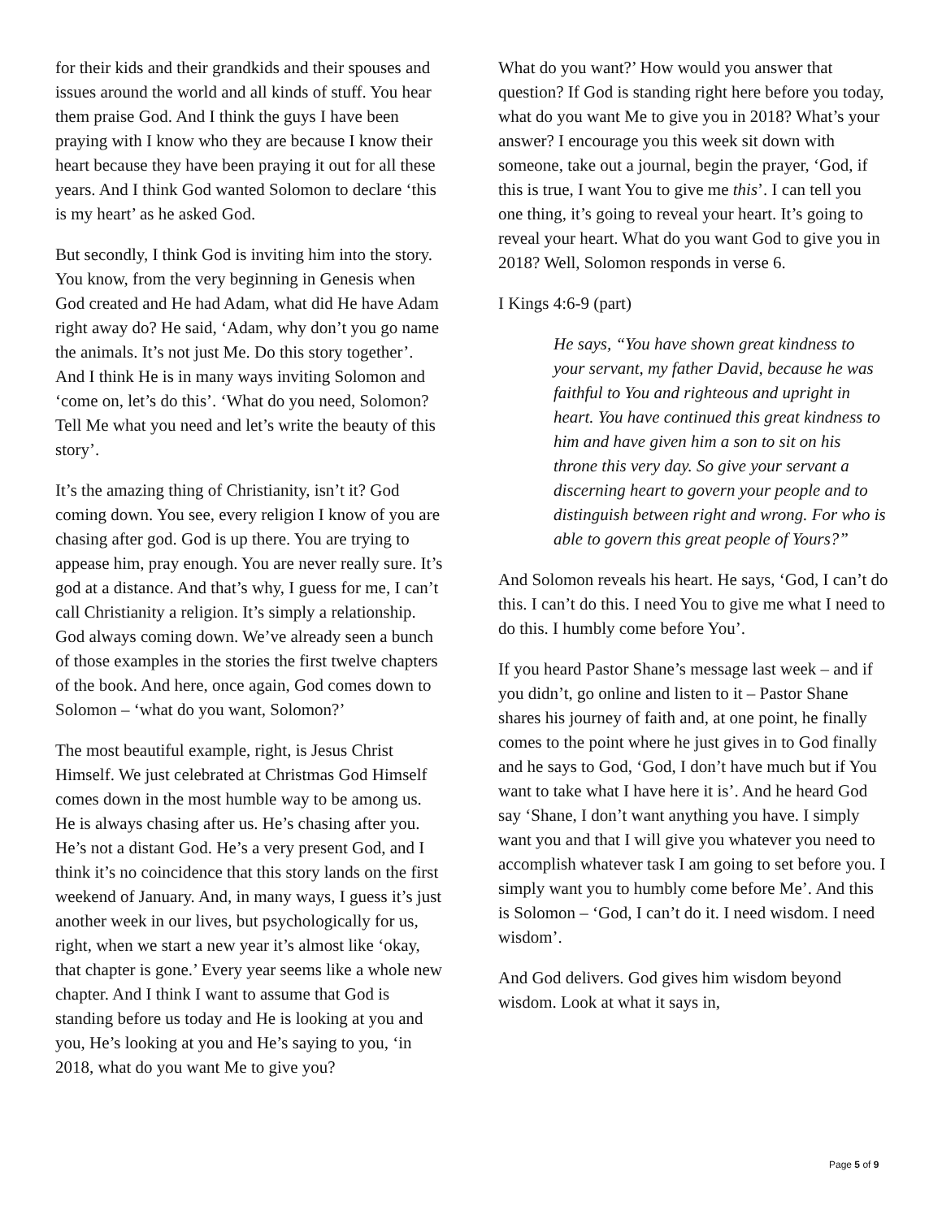for their kids and their grandkids and their spouses and issues around the world and all kinds of stuff. You hear them praise God. And I think the guys I have been praying with I know who they are because I know their heart because they have been praying it out for all these years. And I think God wanted Solomon to declare ‘this is my heart’ as he asked God.
But secondly, I think God is inviting him into the story. You know, from the very beginning in Genesis when God created and He had Adam, what did He have Adam right away do? He said, ‘Adam, why don’t you go name the animals. It’s not just Me. Do this story together’. And I think He is in many ways inviting Solomon and ‘come on, let’s do this’. ‘What do you need, Solomon? Tell Me what you need and let’s write the beauty of this story’.
It’s the amazing thing of Christianity, isn’t it? God coming down. You see, every religion I know of you are chasing after god. God is up there. You are trying to appease him, pray enough. You are never really sure. It’s god at a distance. And that’s why, I guess for me, I can’t call Christianity a religion. It’s simply a relationship. God always coming down. We’ve already seen a bunch of those examples in the stories the first twelve chapters of the book. And here, once again, God comes down to Solomon – ‘what do you want, Solomon?’
The most beautiful example, right, is Jesus Christ Himself. We just celebrated at Christmas God Himself comes down in the most humble way to be among us. He is always chasing after us. He’s chasing after you. He’s not a distant God. He’s a very present God, and I think it’s no coincidence that this story lands on the first weekend of January. And, in many ways, I guess it’s just another week in our lives, but psychologically for us, right, when we start a new year it’s almost like ‘okay, that chapter is gone.’ Every year seems like a whole new chapter. And I think I want to assume that God is standing before us today and He is looking at you and you, He’s looking at you and He’s saying to you, ‘in 2018, what do you want Me to give you?
What do you want?’ How would you answer that question? If God is standing right here before you today, what do you want Me to give you in 2018? What’s your answer? I encourage you this week sit down with someone, take out a journal, begin the prayer, ‘God, if this is true, I want You to give me this’. I can tell you one thing, it’s going to reveal your heart. It’s going to reveal your heart. What do you want God to give you in 2018? Well, Solomon responds in verse 6.
I Kings 4:6-9 (part)
He says, “You have shown great kindness to your servant, my father David, because he was faithful to You and righteous and upright in heart. You have continued this great kindness to him and have given him a son to sit on his throne this very day. So give your servant a discerning heart to govern your people and to distinguish between right and wrong. For who is able to govern this great people of Yours?”
And Solomon reveals his heart. He says, ‘God, I can’t do this. I can’t do this. I need You to give me what I need to do this. I humbly come before You’.
If you heard Pastor Shane’s message last week – and if you didn’t, go online and listen to it – Pastor Shane shares his journey of faith and, at one point, he finally comes to the point where he just gives in to God finally and he says to God, ‘God, I don’t have much but if You want to take what I have here it is’. And he heard God say ‘Shane, I don’t want anything you have. I simply want you and that I will give you whatever you need to accomplish whatever task I am going to set before you. I simply want you to humbly come before Me’. And this is Solomon – ‘God, I can’t do it. I need wisdom. I need wisdom’.
And God delivers. God gives him wisdom beyond wisdom. Look at what it says in,
Page 5 of 9